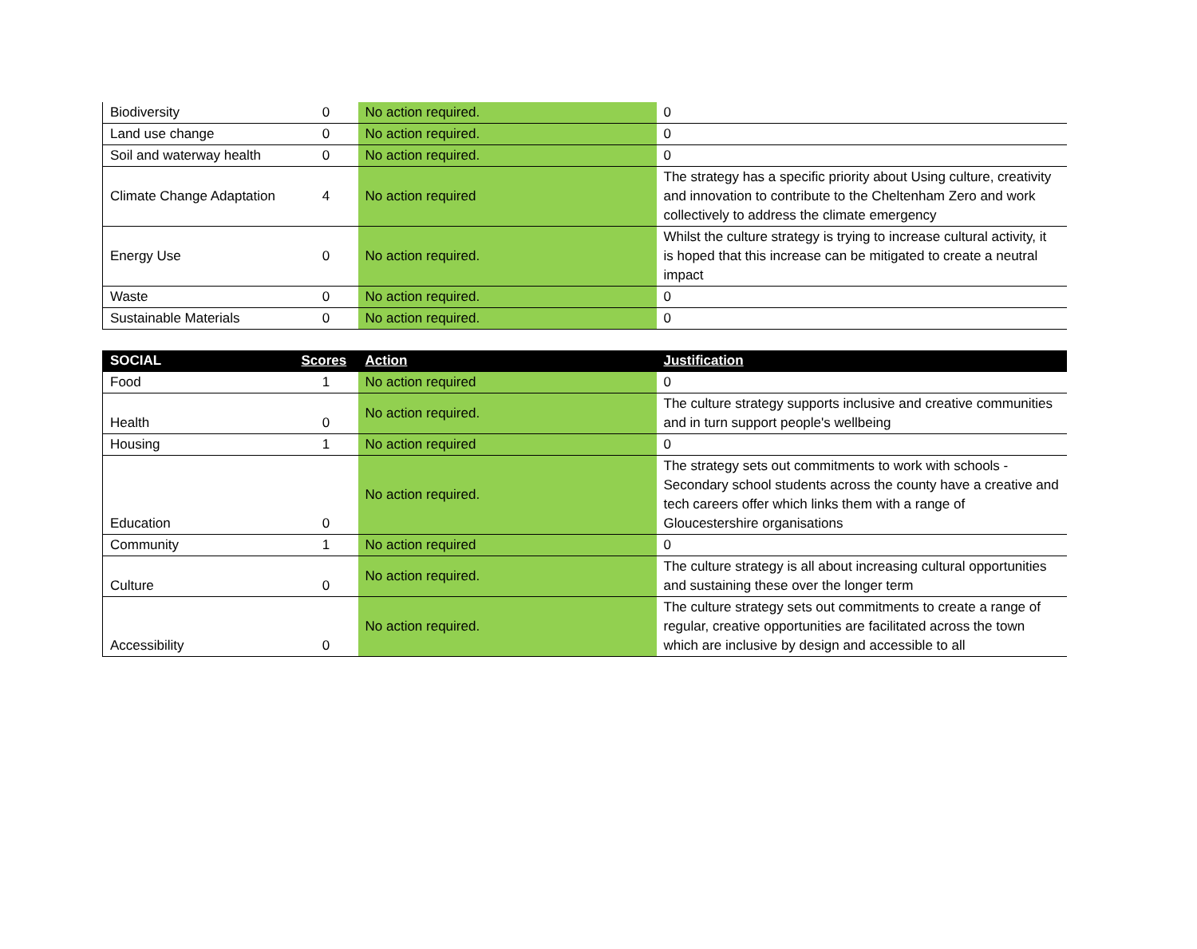| Biodiversity | 0 | No action required. | 0 |
| Land use change | 0 | No action required. | 0 |
| Soil and waterway health | 0 | No action required. | 0 |
| Climate Change Adaptation | 4 | No action required | The strategy has a specific priority about Using culture, creativity and innovation to contribute to the Cheltenham Zero and work collectively to address the climate emergency |
| Energy Use | 0 | No action required. | Whilst the culture strategy is trying to increase cultural activity, it is hoped that this increase can be mitigated to create a neutral impact |
| Waste | 0 | No action required. | 0 |
| Sustainable Materials | 0 | No action required. | 0 |
| SOCIAL | Scores | Action | Justification |
| --- | --- | --- | --- |
| Food | 1 | No action required | 0 |
| Health | 0 | No action required. | The culture strategy supports inclusive and creative communities and in turn support people's wellbeing |
| Housing | 1 | No action required | 0 |
| Education | 0 | No action required. | The strategy sets out commitments to work with schools - Secondary school students across the county have a creative and tech careers offer which links them with a range of Gloucestershire organisations |
| Community | 1 | No action required | 0 |
| Culture | 0 | No action required. | The culture strategy is all about increasing cultural opportunities and sustaining these over the longer term |
| Accessibility | 0 | No action required. | The culture strategy sets out commitments to create a range of regular, creative opportunities are facilitated across the town which are inclusive by design and accessible to all |